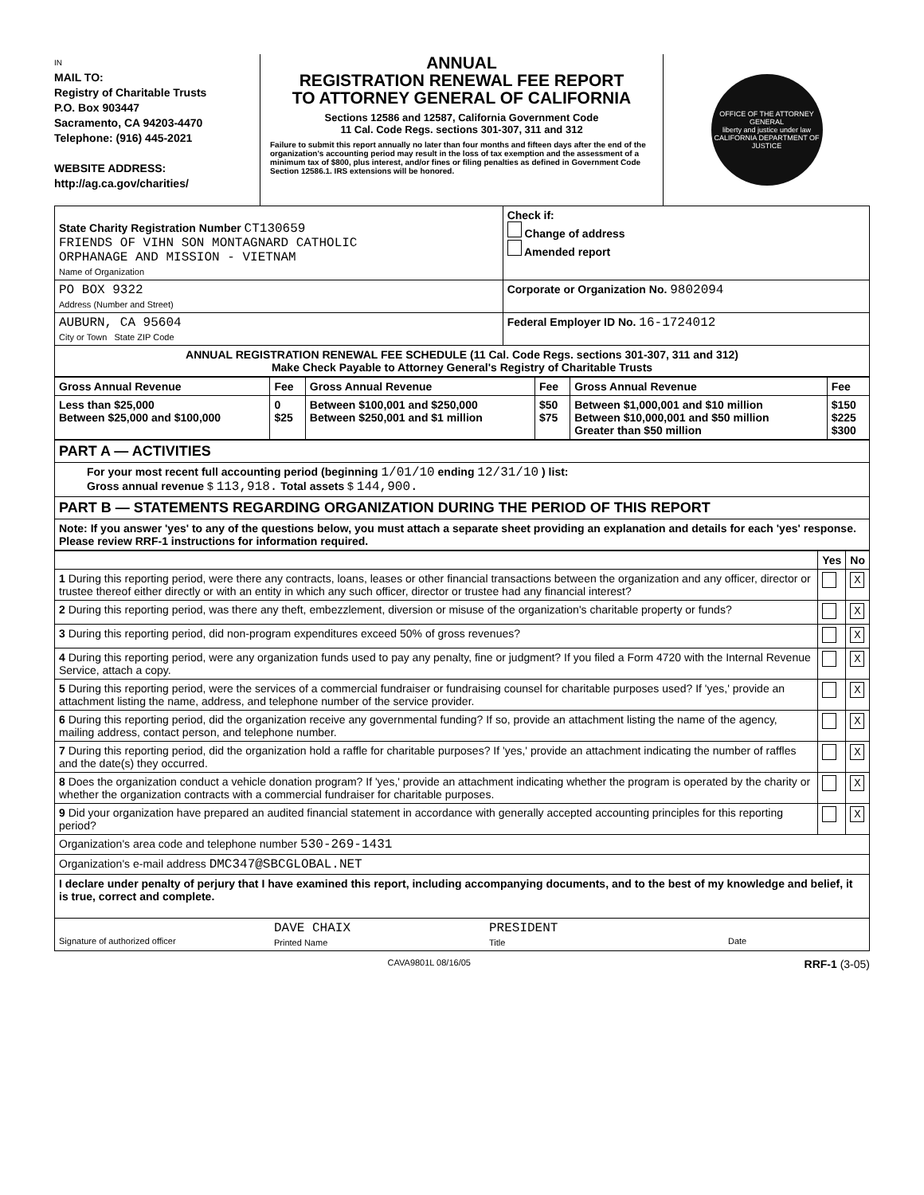IN
MAIL TO:
Registry of Charitable Trusts
P.O. Box 903447
Sacramento, CA 94203-4470
Telephone: (916) 445-2021
WEBSITE ADDRESS:
http://ag.ca.gov/charities/
ANNUAL
REGISTRATION RENEWAL FEE REPORT
TO ATTORNEY GENERAL OF CALIFORNIA
Sections 12586 and 12587, California Government Code
11 Cal. Code Regs. sections 301-307, 311 and 312
Failure to submit this report annually no later than four months and fifteen days after the end of the organization's accounting period may result in the loss of tax exemption and the assessment of a minimum tax of $800, plus interest, and/or fines or filing penalties as defined in Government Code Section 12586.1. IRS extensions will be honored.
OFFICE OF THE ATTORNEY GENERAL
liberty and justice under law
CALIFORNIA DEPARTMENT OF JUSTICE
| State Charity Registration Number CT130659 FRIENDS OF VIHN SON MONTAGNARD CATHOLIC ORPHANAGE AND MISSION - VIETNAM Name of Organization | Check if: Change of address Amended report |
| PO BOX 9322 Address (Number and Street) | Corporate or Organization No. 9802094 |
| AUBURN, CA 95604 City or Town State ZIP Code | Federal Employer ID No. 16-1724012 |
| ANNUAL REGISTRATION RENEWAL FEE SCHEDULE (11 Cal. Code Regs. sections 301-307, 311 and 312) Make Check Payable to Attorney General's Registry of Charitable Trusts | |
| Gross Annual Revenue | Fee | Gross Annual Revenue | Fee | Gross Annual Revenue | Fee |
| --- | --- | --- | --- | --- | --- |
| Less than $25,000 Between $25,000 and $100,000 | 0 $25 | Between $100,001 and $250,000 Between $250,001 and $1 million | $50 $75 | Between $1,000,001 and $10 million Between $10,000,001 and $50 million Greater than $50 million | $150 $225 $300 |
| PART A — ACTIVITIES |
| For your most recent full accounting period (beginning 1/01/10 ending 12/31/10 ) list: Gross annual revenue $ 113,918. Total assets $ 144,900. |
| PART B — STATEMENTS REGARDING ORGANIZATION DURING THE PERIOD OF THIS REPORT |
| Note: If you answer 'yes' to any of the questions below, you must attach a separate sheet providing an explanation and details for each 'yes' response. Please review RRF-1 instructions for information required. |
| | Yes | No |
| 1 During this reporting period, were there any contracts, loans, leases or other financial transactions between the organization and any officer, director or trustee thereof either directly or with an entity in which any such officer, director or trustee had any financial interest? | | X |
| 2 During this reporting period, was there any theft, embezzlement, diversion or misuse of the organization's charitable property or funds? | | X |
| 3 During this reporting period, did non-program expenditures exceed 50% of gross revenues? | | X |
| 4 During this reporting period, were any organization funds used to pay any penalty, fine or judgment? If you filed a Form 4720 with the Internal Revenue Service, attach a copy. | | X |
| 5 During this reporting period, were the services of a commercial fundraiser or fundraising counsel for charitable purposes used? If 'yes,' provide an attachment listing the name, address, and telephone number of the service provider. | | X |
| 6 During this reporting period, did the organization receive any governmental funding? If so, provide an attachment listing the name of the agency, mailing address, contact person, and telephone number. | | X |
| 7 During this reporting period, did the organization hold a raffle for charitable purposes? If 'yes,' provide an attachment indicating the number of raffles and the date(s) they occurred. | | X |
| 8 Does the organization conduct a vehicle donation program? If 'yes,' provide an attachment indicating whether the program is operated by the charity or whether the organization contracts with a commercial fundraiser for charitable purposes. | | X |
| 9 Did your organization have prepared an audited financial statement in accordance with generally accepted accounting principles for this reporting period? | | X |
| Organization's area code and telephone number 530-269-1431 | | |
| Organization's e-mail address DMC347@SBCGLOBAL.NET | | |
| I declare under penalty of perjury that I have examined this report, including accompanying documents, and to the best of my knowledge and belief, it is true, correct and complete. | | |
| Signature of authorized officer DAVE CHAIX Printed Name PRESIDENT Title Date | | |
CAVA9801L 08/16/05 RRF-1 (3-05)